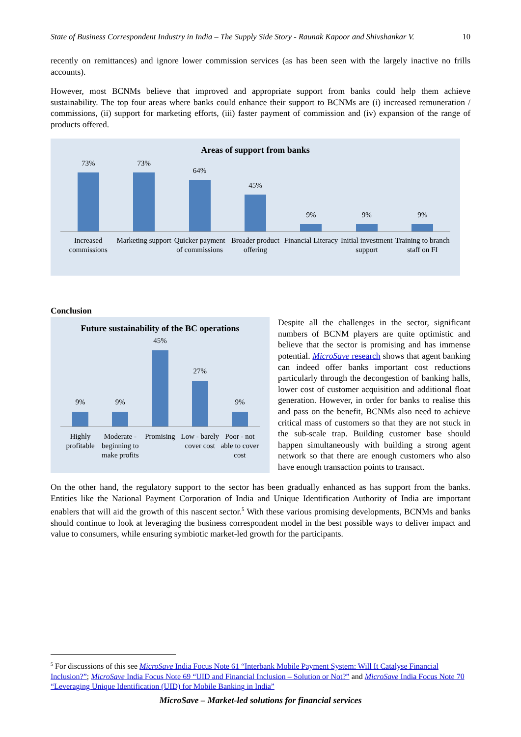State of Business Correspondent Industry in India – The Supply Side Story - Raunak Kapoor and Shivshankar V. 10
recently on remittances) and ignore lower commission services (as has been seen with the largely inactive no frills accounts).
However, most BCNMs believe that improved and appropriate support from banks could help them achieve sustainability. The top four areas where banks could enhance their support to BCNMs are (i) increased remuneration / commissions, (ii) support for marketing efforts, (iii) faster payment of commission and (iv) expansion of the range of products offered.
Areas of support from banks
73%
73%
64%
45%
9%
9%
9%
Increased commissions Marketing support Quicker payment of commissions Broader product offering Financial Literacy Initial investment support Training to branch staff on FI
Conclusion
Future sustainability of the BC operations
9%
9%
45%
27%
9%
Highly profitable Moderate - beginning to make profits Promising Low - barely cover cost Poor - not able to cover cost
Despite all the challenges in the sector, significant numbers of BCNM players are quite optimistic and believe that the sector is promising and has immense potential. MicroSave research shows that agent banking can indeed offer banks important cost reductions particularly through the decongestion of banking halls, lower cost of customer acquisition and additional float generation. However, in order for banks to realise this and pass on the benefit, BCNMs also need to achieve critical mass of customers so that they are not stuck in the sub-scale trap. Building customer base should happen simultaneously with building a strong agent network so that there are enough customers who also have enough transaction points to transact.
On the other hand, the regulatory support to the sector has been gradually enhanced as has support from the banks. Entities like the National Payment Corporation of India and Unique Identification Authority of India are important enablers that will aid the growth of this nascent sector.<sup>5</sup> With these various promising developments, BCNMs and banks should continue to look at leveraging the business correspondent model in the best possible ways to deliver impact and value to consumers, while ensuring symbiotic market-led growth for the participants.
<sup>5</sup> For discussions of this see MicroSave India Focus Note 61 “Interbank Mobile Payment System: Will It Catalyse Financial Inclusion?”; MicroSave India Focus Note 69 “UID and Financial Inclusion – Solution or Not?” and MicroSave India Focus Note 70 “Leveraging Unique Identification (UID) for Mobile Banking in India”
MicroSave – Market-led solutions for financial services